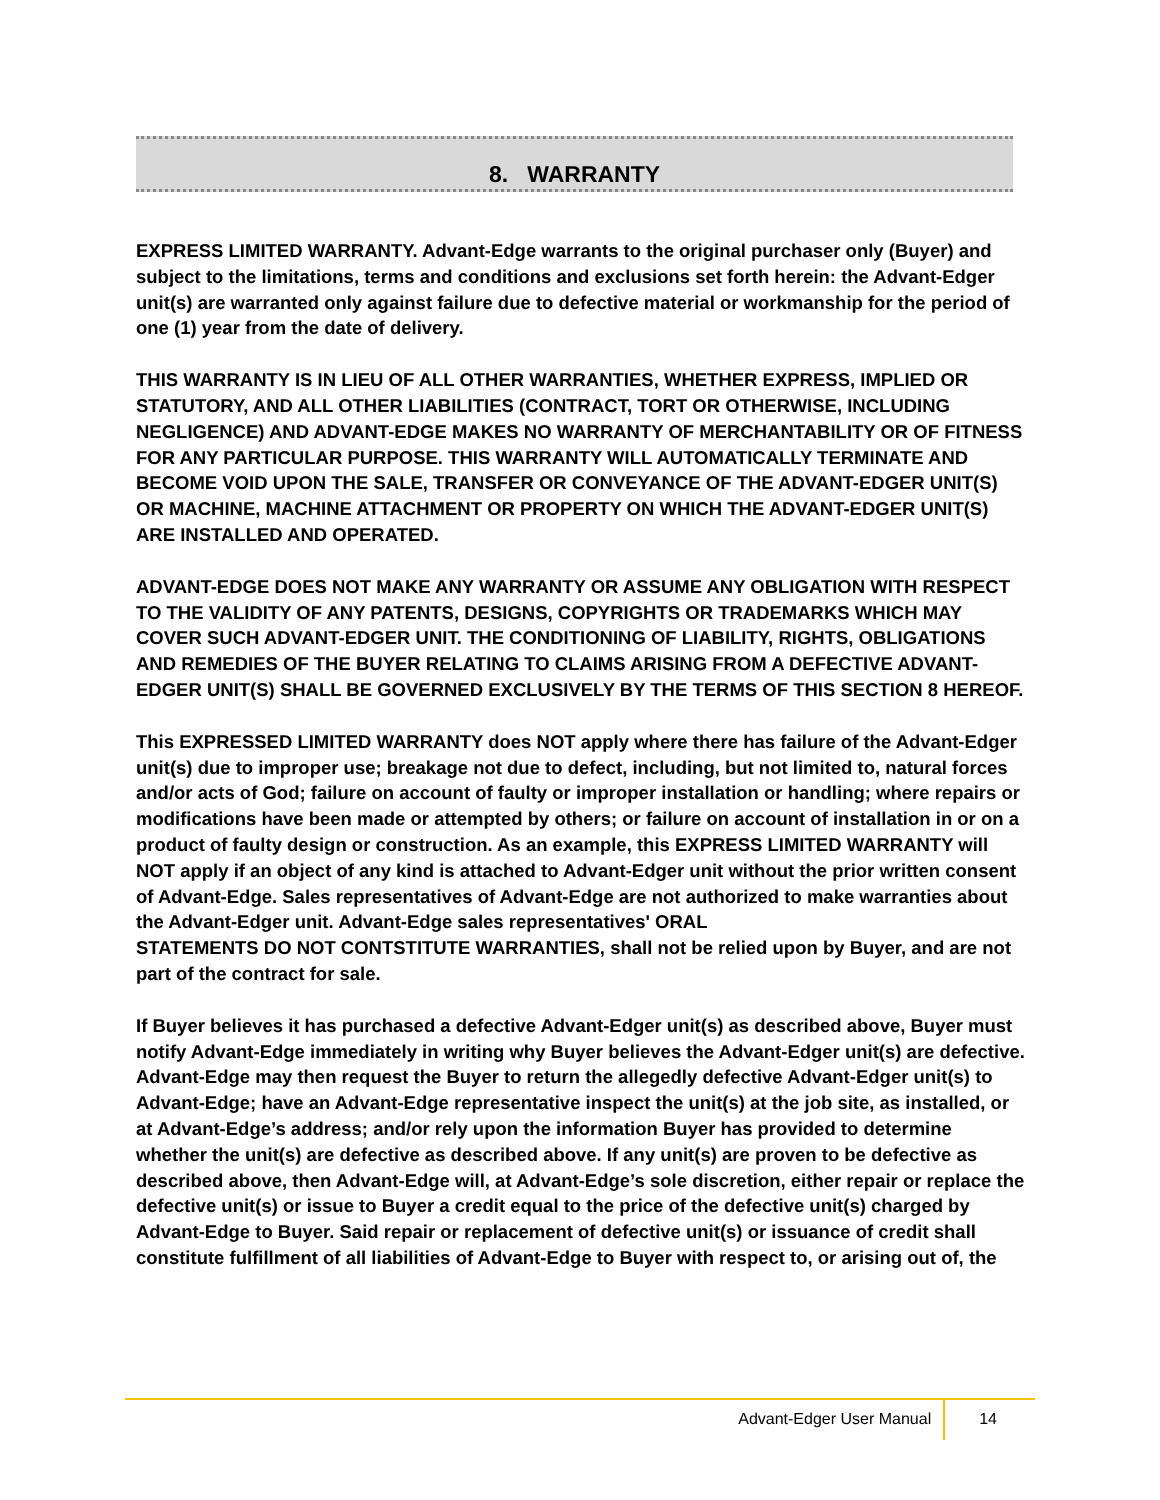8. WARRANTY
EXPRESS LIMITED WARRANTY. Advant-Edge warrants to the original purchaser only (Buyer) and subject to the limitations, terms and conditions and exclusions set forth herein: the Advant-Edger unit(s) are warranted only against failure due to defective material or workmanship for the period of one (1) year from the date of delivery.
THIS WARRANTY IS IN LIEU OF ALL OTHER WARRANTIES, WHETHER EXPRESS, IMPLIED OR STATUTORY, AND ALL OTHER LIABILITIES (CONTRACT, TORT OR OTHERWISE, INCLUDING NEGLIGENCE) AND ADVANT-EDGE MAKES NO WARRANTY OF MERCHANTABILITY OR OF FITNESS FOR ANY PARTICULAR PURPOSE. THIS WARRANTY WILL AUTOMATICALLY TERMINATE AND BECOME VOID UPON THE SALE, TRANSFER OR CONVEYANCE OF THE ADVANT-EDGER UNIT(S) OR MACHINE, MACHINE ATTACHMENT OR PROPERTY ON WHICH THE ADVANT-EDGER UNIT(S) ARE INSTALLED AND OPERATED.
ADVANT-EDGE DOES NOT MAKE ANY WARRANTY OR ASSUME ANY OBLIGATION WITH RESPECT TO THE VALIDITY OF ANY PATENTS, DESIGNS, COPYRIGHTS OR TRADEMARKS WHICH MAY COVER SUCH ADVANT-EDGER UNIT. THE CONDITIONING OF LIABILITY, RIGHTS, OBLIGATIONS AND REMEDIES OF THE BUYER RELATING TO CLAIMS ARISING FROM A DEFECTIVE ADVANT-EDGER UNIT(S) SHALL BE GOVERNED EXCLUSIVELY BY THE TERMS OF THIS SECTION 8 HEREOF.
This EXPRESSED LIMITED WARRANTY does NOT apply where there has failure of the Advant-Edger unit(s) due to improper use; breakage not due to defect, including, but not limited to, natural forces and/or acts of God; failure on account of faulty or improper installation or handling; where repairs or modifications have been made or attempted by others; or failure on account of installation in or on a product of faulty design or construction. As an example, this EXPRESS LIMITED WARRANTY will NOT apply if an object of any kind is attached to Advant-Edger unit without the prior written consent of Advant-Edge. Sales representatives of Advant-Edge are not authorized to make warranties about the Advant-Edger unit. Advant-Edge sales representatives' ORAL
STATEMENTS DO NOT CONTSTITUTE WARRANTIES, shall not be relied upon by Buyer, and are not part of the contract for sale.
If Buyer believes it has purchased a defective Advant-Edger unit(s) as described above, Buyer must notify Advant-Edge immediately in writing why Buyer believes the Advant-Edger unit(s) are defective. Advant-Edge may then request the Buyer to return the allegedly defective Advant-Edger unit(s) to Advant-Edge; have an Advant-Edge representative inspect the unit(s) at the job site, as installed, or at Advant-Edge’s address; and/or rely upon the information Buyer has provided to determine whether the unit(s) are defective as described above. If any unit(s) are proven to be defective as described above, then Advant-Edge will, at Advant-Edge’s sole discretion, either repair or replace the defective unit(s) or issue to Buyer a credit equal to the price of the defective unit(s) charged by Advant-Edge to Buyer. Said repair or replacement of defective unit(s) or issuance of credit shall constitute fulfillment of all liabilities of Advant-Edge to Buyer with respect to, or arising out of, the
Advant-Edger User Manual 14